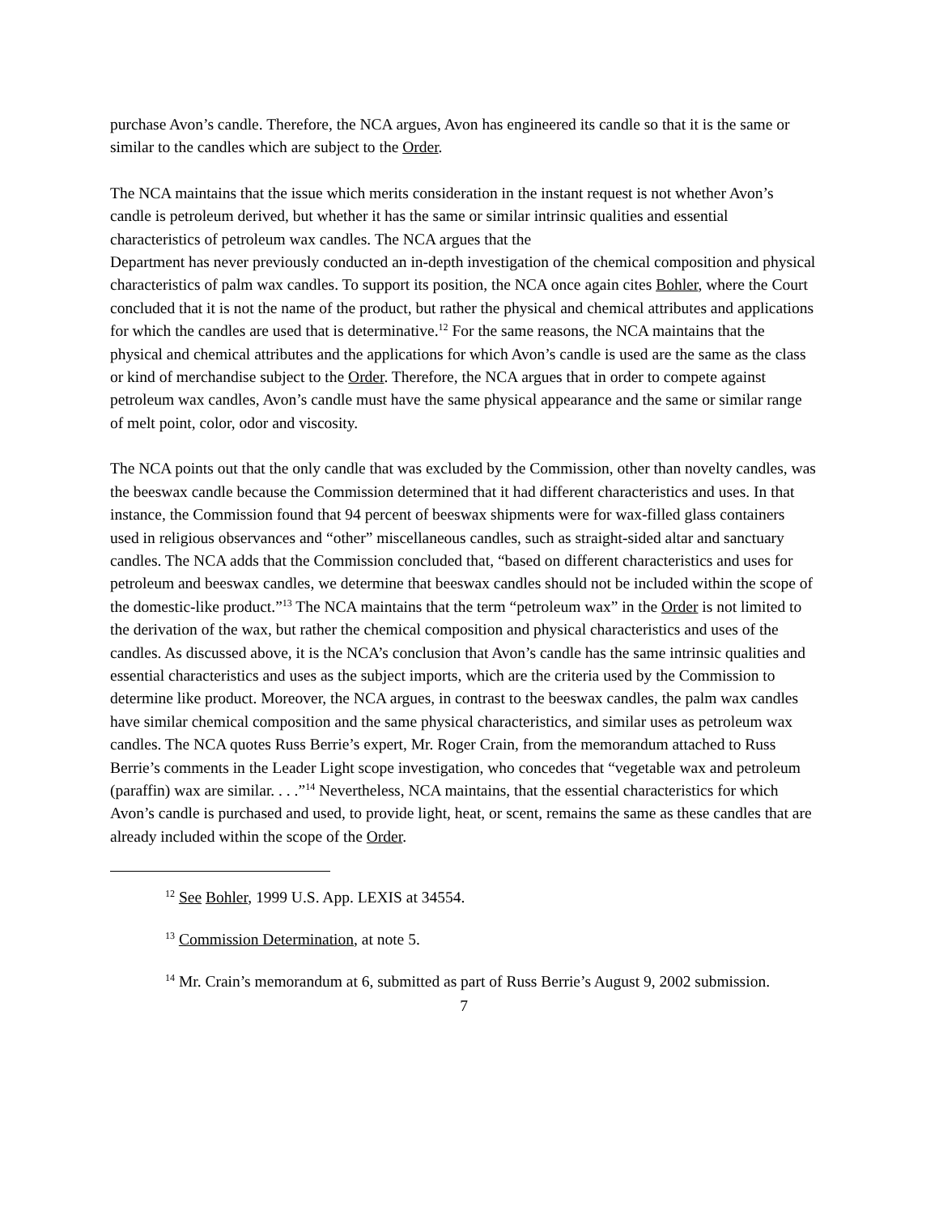purchase Avon’s candle. Therefore, the NCA argues, Avon has engineered its candle so that it is the same or similar to the candles which are subject to the Order.
The NCA maintains that the issue which merits consideration in the instant request is not whether Avon’s candle is petroleum derived, but whether it has the same or similar intrinsic qualities and essential characteristics of petroleum wax candles. The NCA argues that the
Department has never previously conducted an in-depth investigation of the chemical composition and physical characteristics of palm wax candles. To support its position, the NCA once again cites Bohler, where the Court concluded that it is not the name of the product, but rather the physical and chemical attributes and applications for which the candles are used that is determinative.<sup>12</sup> For the same reasons, the NCA maintains that the physical and chemical attributes and the applications for which Avon’s candle is used are the same as the class or kind of merchandise subject to the Order. Therefore, the NCA argues that in order to compete against petroleum wax candles, Avon’s candle must have the same physical appearance and the same or similar range of melt point, color, odor and viscosity.
The NCA points out that the only candle that was excluded by the Commission, other than novelty candles, was the beeswax candle because the Commission determined that it had different characteristics and uses. In that instance, the Commission found that 94 percent of beeswax shipments were for wax-filled glass containers used in religious observances and “other” miscellaneous candles, such as straight-sided altar and sanctuary candles. The NCA adds that the Commission concluded that, “based on different characteristics and uses for petroleum and beeswax candles, we determine that beeswax candles should not be included within the scope of the domestic-like product.”<sup>13</sup> The NCA maintains that the term “petroleum wax” in the Order is not limited to the derivation of the wax, but rather the chemical composition and physical characteristics and uses of the candles. As discussed above, it is the NCA’s conclusion that Avon’s candle has the same intrinsic qualities and essential characteristics and uses as the subject imports, which are the criteria used by the Commission to determine like product. Moreover, the NCA argues, in contrast to the beeswax candles, the palm wax candles have similar chemical composition and the same physical characteristics, and similar uses as petroleum wax candles. The NCA quotes Russ Berrie’s expert, Mr. Roger Crain, from the memorandum attached to Russ Berrie’s comments in the Leader Light scope investigation, who concedes that “vegetable wax and petroleum (paraffin) wax are similar. . . .”<sup>14</sup> Nevertheless, NCA maintains, that the essential characteristics for which Avon’s candle is purchased and used, to provide light, heat, or scent, remains the same as these candles that are already included within the scope of the Order.
<sup>12</sup> See Bohler, 1999 U.S. App. LEXIS at 34554.
<sup>13</sup> Commission Determination, at note 5.
<sup>14</sup> Mr. Crain’s memorandum at 6, submitted as part of Russ Berrie’s August 9, 2002 submission.
7